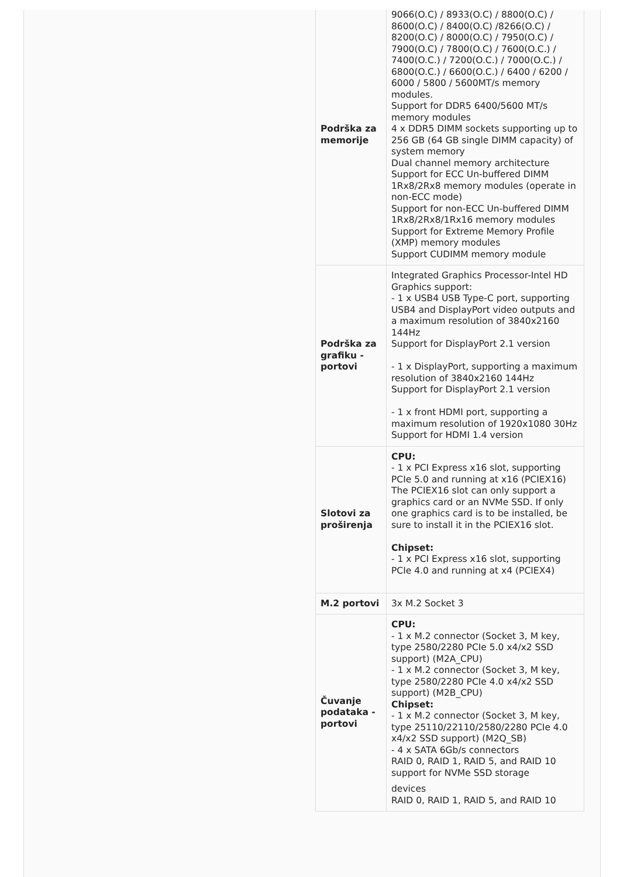| Podrška za memorije | 9066(O.C) / 8933(O.C) / 8800(O.C) / 8600(O.C) / 8400(O.C) /8266(O.C) / 8200(O.C) / 8000(O.C) / 7950(O.C) / 7900(O.C) / 7800(O.C) / 7600(O.C.) / 7400(O.C.) / 7200(O.C.) / 7000(O.C.) / 6800(O.C.) / 6600(O.C.) / 6400 / 6200 / 6000 / 5800 / 5600MT/s memory modules. Support for DDR5 6400/5600 MT/s memory modules 4 x DDR5 DIMM sockets supporting up to 256 GB (64 GB single DIMM capacity) of system memory Dual channel memory architecture Support for ECC Un-buffered DIMM 1Rx8/2Rx8 memory modules (operate in non-ECC mode) Support for non-ECC Un-buffered DIMM 1Rx8/2Rx8/1Rx16 memory modules Support for Extreme Memory Profile (XMP) memory modules Support CUDIMM memory module |
| Podrška za grafiku - portovi | Integrated Graphics Processor-Intel HD Graphics support: - 1 x USB4 USB Type-C port, supporting USB4 and DisplayPort video outputs and a maximum resolution of 3840x2160 144Hz Support for DisplayPort 2.1 version - 1 x DisplayPort, supporting a maximum resolution of 3840x2160 144Hz Support for DisplayPort 2.1 version - 1 x front HDMI port, supporting a maximum resolution of 1920x1080 30Hz Support for HDMI 1.4 version |
| Slotovi za proširenja | CPU: - 1 x PCI Express x16 slot, supporting PCIe 5.0 and running at x16 (PCIEX16) The PCIEX16 slot can only support a graphics card or an NVMe SSD. If only one graphics card is to be installed, be sure to install it in the PCIEX16 slot. Chipset: - 1 x PCI Express x16 slot, supporting PCIe 4.0 and running at x4 (PCIEX4) |
| M.2 portovi | 3x M.2 Socket 3 |
| Čuvanje podataka - portovi | CPU: - 1 x M.2 connector (Socket 3, M key, type 2580/2280 PCIe 5.0 x4/x2 SSD support) (M2A_CPU) - 1 x M.2 connector (Socket 3, M key, type 2580/2280 PCIe 4.0 x4/x2 SSD support) (M2B_CPU) Chipset: - 1 x M.2 connector (Socket 3, M key, type 25110/22110/2580/2280 PCIe 4.0 x4/x2 SSD support) (M2Q_SB) - 4 x SATA 6Gb/s connectors RAID 0, RAID 1, RAID 5, and RAID 10 support for NVMe SSD storage devices RAID 0, RAID 1, RAID 5, and RAID 10 |